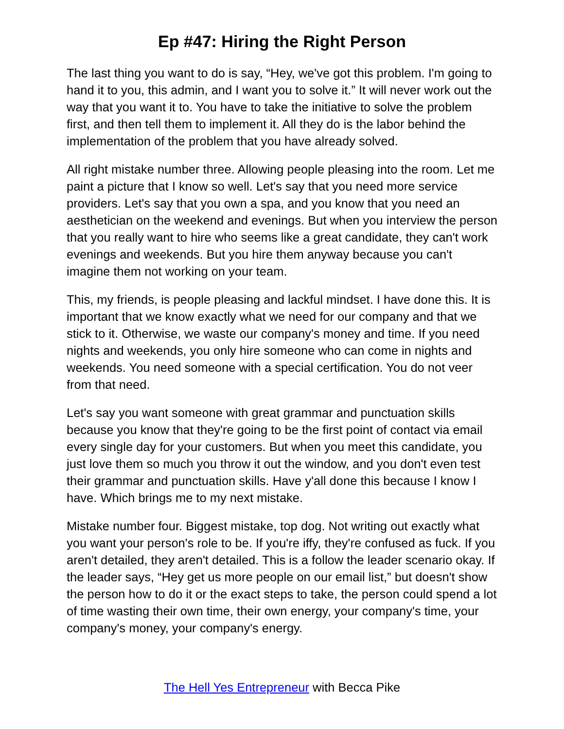Ep #47: Hiring the Right Person
The last thing you want to do is say, “Hey, we've got this problem. I'm going to hand it to you, this admin, and I want you to solve it.” It will never work out the way that you want it to. You have to take the initiative to solve the problem first, and then tell them to implement it. All they do is the labor behind the implementation of the problem that you have already solved.
All right mistake number three. Allowing people pleasing into the room. Let me paint a picture that I know so well. Let's say that you need more service providers. Let's say that you own a spa, and you know that you need an aesthetician on the weekend and evenings. But when you interview the person that you really want to hire who seems like a great candidate, they can't work evenings and weekends. But you hire them anyway because you can't imagine them not working on your team.
This, my friends, is people pleasing and lackful mindset. I have done this. It is important that we know exactly what we need for our company and that we stick to it. Otherwise, we waste our company's money and time. If you need nights and weekends, you only hire someone who can come in nights and weekends. You need someone with a special certification. You do not veer from that need.
Let's say you want someone with great grammar and punctuation skills because you know that they're going to be the first point of contact via email every single day for your customers. But when you meet this candidate, you just love them so much you throw it out the window, and you don't even test their grammar and punctuation skills. Have y'all done this because I know I have. Which brings me to my next mistake.
Mistake number four. Biggest mistake, top dog. Not writing out exactly what you want your person's role to be. If you're iffy, they're confused as fuck. If you aren't detailed, they aren't detailed. This is a follow the leader scenario okay. If the leader says, “Hey get us more people on our email list,” but doesn't show the person how to do it or the exact steps to take, the person could spend a lot of time wasting their own time, their own energy, your company's time, your company's money, your company's energy.
The Hell Yes Entrepreneur with Becca Pike